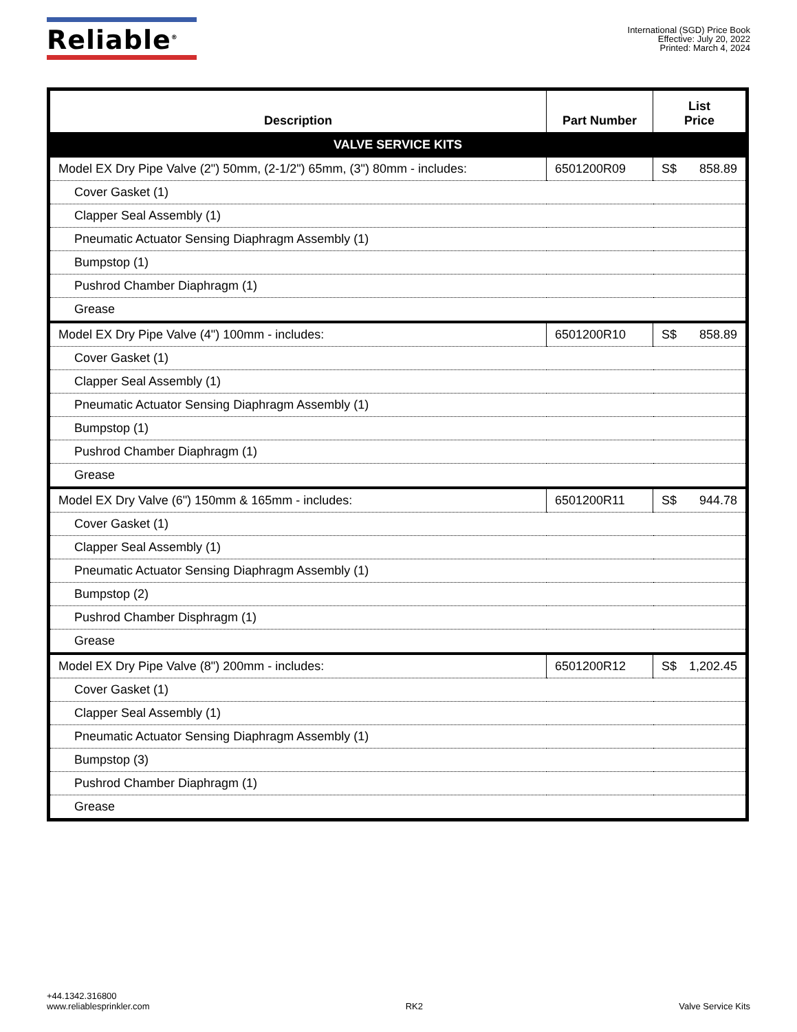Reliable<sup>®</sup>
International (SGD) Price Book
Effective: July 20, 2022
Printed: March 4, 2024
| Description | Part Number | List Price |
| --- | --- | --- |
| VALVE SERVICE KITS | | |
| Model EX Dry Pipe Valve (2") 50mm, (2-1/2") 65mm, (3") 80mm - includes: | 6501200R09 | S$ 858.89 |
| Cover Gasket (1) | | |
| Clapper Seal Assembly (1) | | |
| Pneumatic Actuator Sensing Diaphragm Assembly (1) | | |
| Bumpstop (1) | | |
| Pushrod Chamber Diaphragm (1) | | |
| Grease | | |
| Model EX Dry Pipe Valve (4") 100mm - includes: | 6501200R10 | S$ 858.89 |
| Cover Gasket (1) | | |
| Clapper Seal Assembly (1) | | |
| Pneumatic Actuator Sensing Diaphragm Assembly (1) | | |
| Bumpstop (1) | | |
| Pushrod Chamber Diaphragm (1) | | |
| Grease | | |
| Model EX Dry Valve (6") 150mm & 165mm - includes: | 6501200R11 | S$ 944.78 |
| Cover Gasket (1) | | |
| Clapper Seal Assembly (1) | | |
| Pneumatic Actuator Sensing Diaphragm Assembly (1) | | |
| Bumpstop (2) | | |
| Pushrod Chamber Disphragm (1) | | |
| Grease | | |
| Model EX Dry Pipe Valve (8") 200mm - includes: | 6501200R12 | S$ 1,202.45 |
| Cover Gasket (1) | | |
| Clapper Seal Assembly (1) | | |
| Pneumatic Actuator Sensing Diaphragm Assembly (1) | | |
| Bumpstop (3) | | |
| Pushrod Chamber Diaphragm (1) | | |
| Grease | | |
+44.1342.316800
www.reliablesprinkler.com
RK2
Valve Service Kits